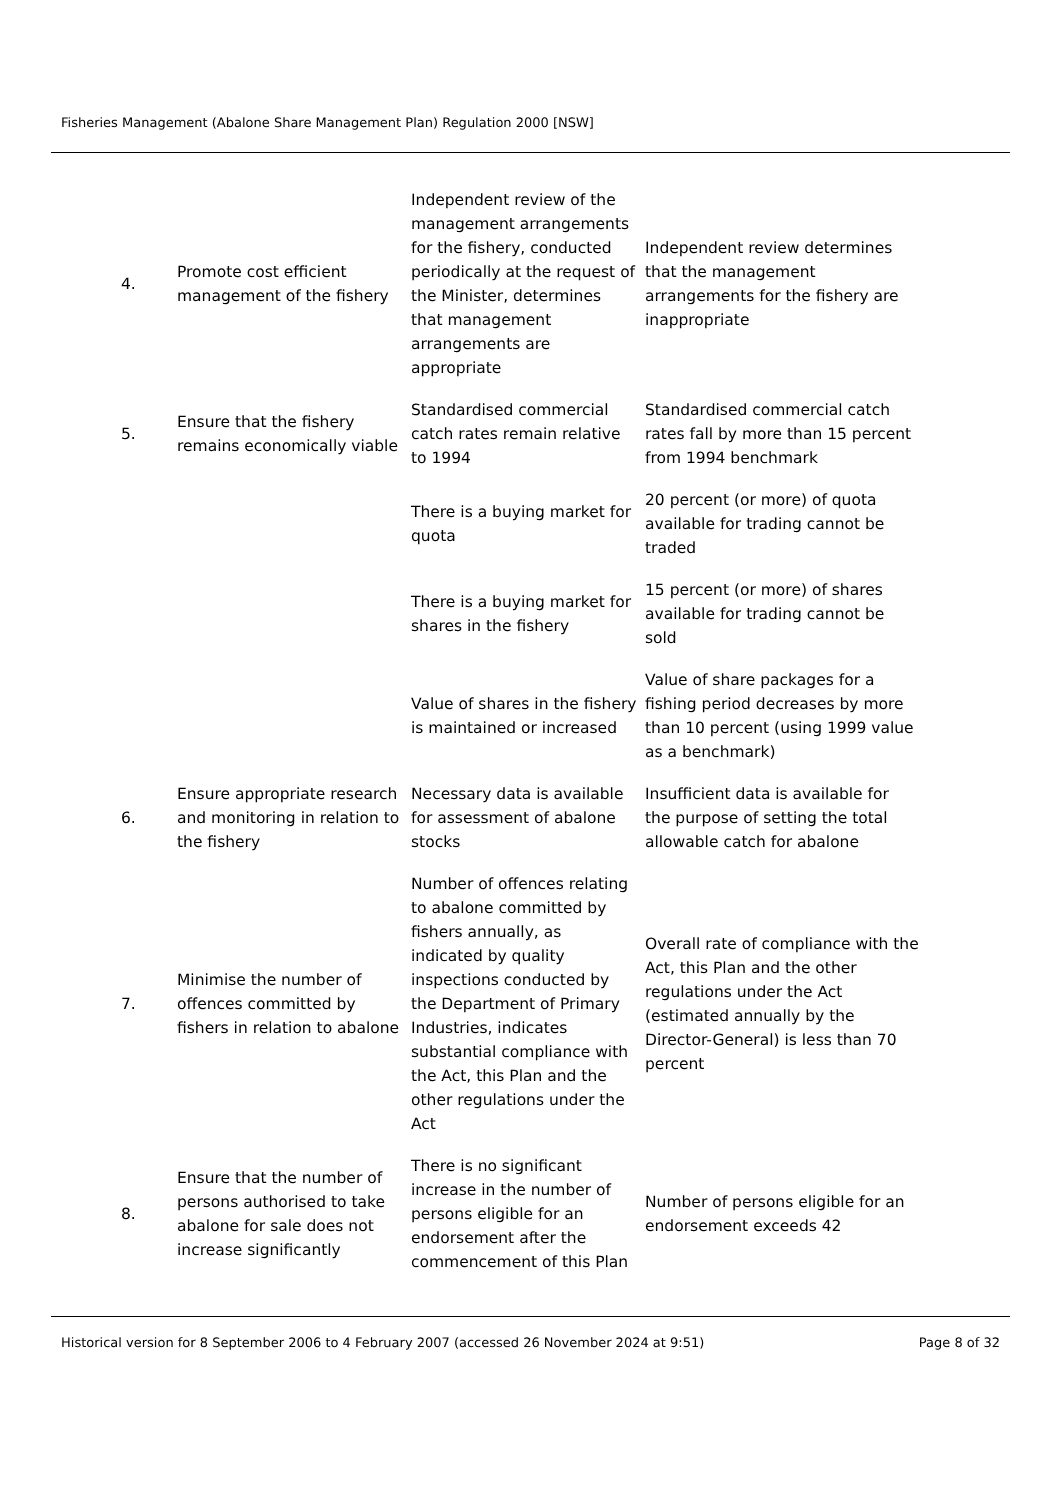Fisheries Management (Abalone Share Management Plan) Regulation 2000 [NSW]
| 4. | Promote cost efficient management of the fishery | Independent review of the management arrangements for the fishery, conducted periodically at the request of the Minister, determines that management arrangements are appropriate | Independent review determines that the management arrangements for the fishery are inappropriate |
| 5. | Ensure that the fishery remains economically viable | Standardised commercial catch rates remain relative to 1994 | Standardised commercial catch rates fall by more than 15 percent from 1994 benchmark |
| | | There is a buying market for quota | 20 percent (or more) of quota available for trading cannot be traded |
| | | There is a buying market for shares in the fishery | 15 percent (or more) of shares available for trading cannot be sold |
| | | Value of shares in the fishery is maintained or increased | Value of share packages for a fishing period decreases by more than 10 percent (using 1999 value as a benchmark) |
| 6. | Ensure appropriate research and monitoring in relation to the fishery | Necessary data is available for assessment of abalone stocks | Insufficient data is available for the purpose of setting the total allowable catch for abalone |
| 7. | Minimise the number of offences committed by fishers in relation to abalone | Number of offences relating to abalone committed by fishers annually, as indicated by quality inspections conducted by the Department of Primary Industries, indicates substantial compliance with the Act, this Plan and the other regulations under the Act | Overall rate of compliance with the Act, this Plan and the other regulations under the Act (estimated annually by the Director-General) is less than 70 percent |
| 8. | Ensure that the number of persons authorised to take abalone for sale does not increase significantly | There is no significant increase in the number of persons eligible for an endorsement after the commencement of this Plan | Number of persons eligible for an endorsement exceeds 42 |
Historical version for 8 September 2006 to 4 February 2007 (accessed 26 November 2024 at 9:51) Page 8 of 32